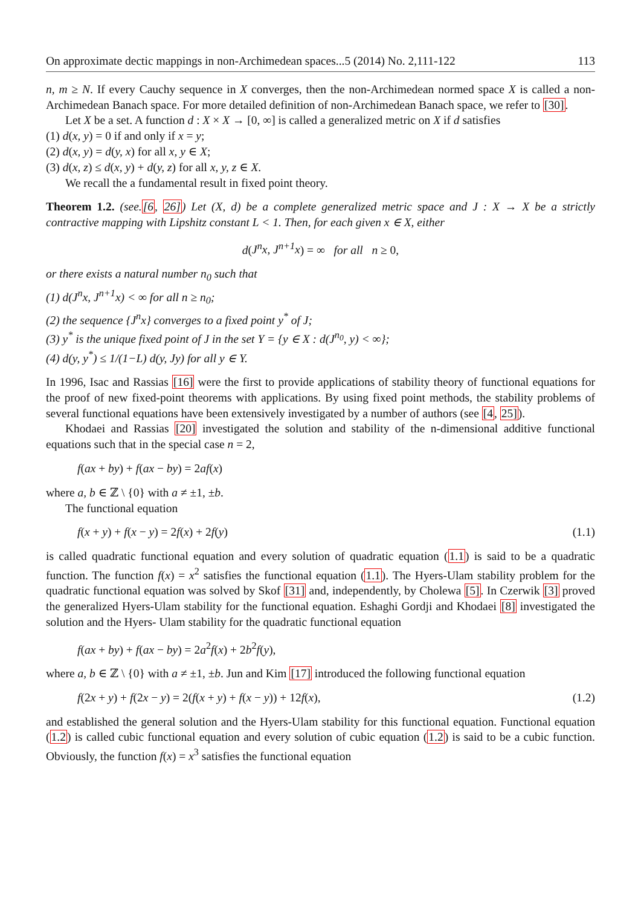On approximate dectic mappings in non-Archimedean spaces...5 (2014) No. 2,111-122 113
n, m ≥ N. If every Cauchy sequence in X converges, then the non-Archimedean normed space X is called a non-Archimedean Banach space. For more detailed definition of non-Archimedean Banach space, we refer to [30].
Let X be a set. A function d : X × X → [0, ∞] is called a generalized metric on X if d satisfies
(1) d(x, y) = 0 if and only if x = y;
(2) d(x, y) = d(y, x) for all x, y ∈ X;
(3) d(x, z) ≤ d(x, y) + d(y, z) for all x, y, z ∈ X.
We recall the a fundamental result in fixed point theory.
Theorem 1.2. (see.[6, 26]) Let (X, d) be a complete generalized metric space and J : X → X be a strictly contractive mapping with Lipshitz constant L < 1. Then, for each given x ∈ X, either
d(J<sup>n</sup>x, J<sup>n+1</sup>x) = ∞ for all n ≥ 0,
or there exists a natural number n<sub>0</sub> such that
(1) d(J<sup>n</sup>x, J<sup>n+1</sup>x) < ∞ for all n ≥ n<sub>0</sub>;
(2) the sequence {J<sup>n</sup>x} converges to a fixed point y<sup>*</sup> of J;
(3) y<sup>*</sup> is the unique fixed point of J in the set Y = {y ∈ X : d(J<sup>n<sub>0</sub></sup>, y) < ∞};
(4) d(y, y<sup>*</sup>) ≤ 1/(1−L) d(y, Jy) for all y ∈ Y.
In 1996, Isac and Rassias [16] were the first to provide applications of stability theory of functional equations for the proof of new fixed-point theorems with applications. By using fixed point methods, the stability problems of several functional equations have been extensively investigated by a number of authors (see [4, 25]).
Khodaei and Rassias [20] investigated the solution and stability of the n-dimensional additive functional equations such that in the special case n = 2,
f(ax + by) + f(ax − by) = 2af(x)
where a, b ∈ ℤ \ {0} with a ≠ ±1, ±b.
The functional equation
f(x + y) + f(x − y) = 2f(x) + 2f(y) (1.1)
is called quadratic functional equation and every solution of quadratic equation (1.1) is said to be a quadratic function. The function f(x) = x<sup>2</sup> satisfies the functional equation (1.1). The Hyers-Ulam stability problem for the quadratic functional equation was solved by Skof [31] and, independently, by Cholewa [5]. In Czerwik [3] proved the generalized Hyers-Ulam stability for the functional equation. Eshaghi Gordji and Khodaei [8] investigated the solution and the Hyers- Ulam stability for the quadratic functional equation
f(ax + by) + f(ax − by) = 2a<sup>2</sup>f(x) + 2b<sup>2</sup>f(y),
where a, b ∈ ℤ \ {0} with a ≠ ±1, ±b. Jun and Kim [17] introduced the following functional equation
f(2x + y) + f(2x − y) = 2(f(x + y) + f(x − y)) + 12f(x), (1.2)
and established the general solution and the Hyers-Ulam stability for this functional equation. Functional equation (1.2) is called cubic functional equation and every solution of cubic equation (1.2) is said to be a cubic function. Obviously, the function f(x) = x<sup>3</sup> satisfies the functional equation